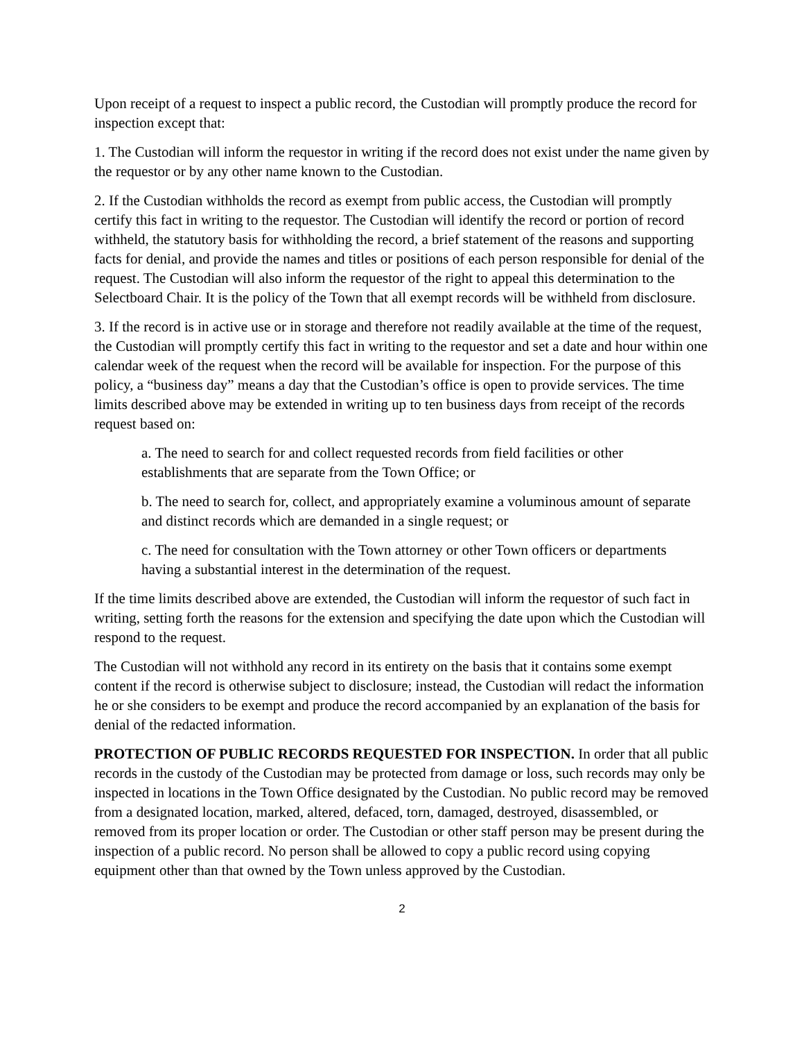Upon receipt of a request to inspect a public record, the Custodian will promptly produce the record for inspection except that:
1. The Custodian will inform the requestor in writing if the record does not exist under the name given by the requestor or by any other name known to the Custodian.
2. If the Custodian withholds the record as exempt from public access, the Custodian will promptly certify this fact in writing to the requestor. The Custodian will identify the record or portion of record withheld, the statutory basis for withholding the record, a brief statement of the reasons and supporting facts for denial, and provide the names and titles or positions of each person responsible for denial of the request. The Custodian will also inform the requestor of the right to appeal this determination to the Selectboard Chair. It is the policy of the Town that all exempt records will be withheld from disclosure.
3. If the record is in active use or in storage and therefore not readily available at the time of the request, the Custodian will promptly certify this fact in writing to the requestor and set a date and hour within one calendar week of the request when the record will be available for inspection. For the purpose of this policy, a “business day” means a day that the Custodian’s office is open to provide services. The time limits described above may be extended in writing up to ten business days from receipt of the records request based on:
a. The need to search for and collect requested records from field facilities or other establishments that are separate from the Town Office; or
b. The need to search for, collect, and appropriately examine a voluminous amount of separate and distinct records which are demanded in a single request; or
c. The need for consultation with the Town attorney or other Town officers or departments having a substantial interest in the determination of the request.
If the time limits described above are extended, the Custodian will inform the requestor of such fact in writing, setting forth the reasons for the extension and specifying the date upon which the Custodian will respond to the request.
The Custodian will not withhold any record in its entirety on the basis that it contains some exempt content if the record is otherwise subject to disclosure; instead, the Custodian will redact the information he or she considers to be exempt and produce the record accompanied by an explanation of the basis for denial of the redacted information.
PROTECTION OF PUBLIC RECORDS REQUESTED FOR INSPECTION. In order that all public records in the custody of the Custodian may be protected from damage or loss, such records may only be inspected in locations in the Town Office designated by the Custodian. No public record may be removed from a designated location, marked, altered, defaced, torn, damaged, destroyed, disassembled, or removed from its proper location or order. The Custodian or other staff person may be present during the inspection of a public record. No person shall be allowed to copy a public record using copying equipment other than that owned by the Town unless approved by the Custodian.
2